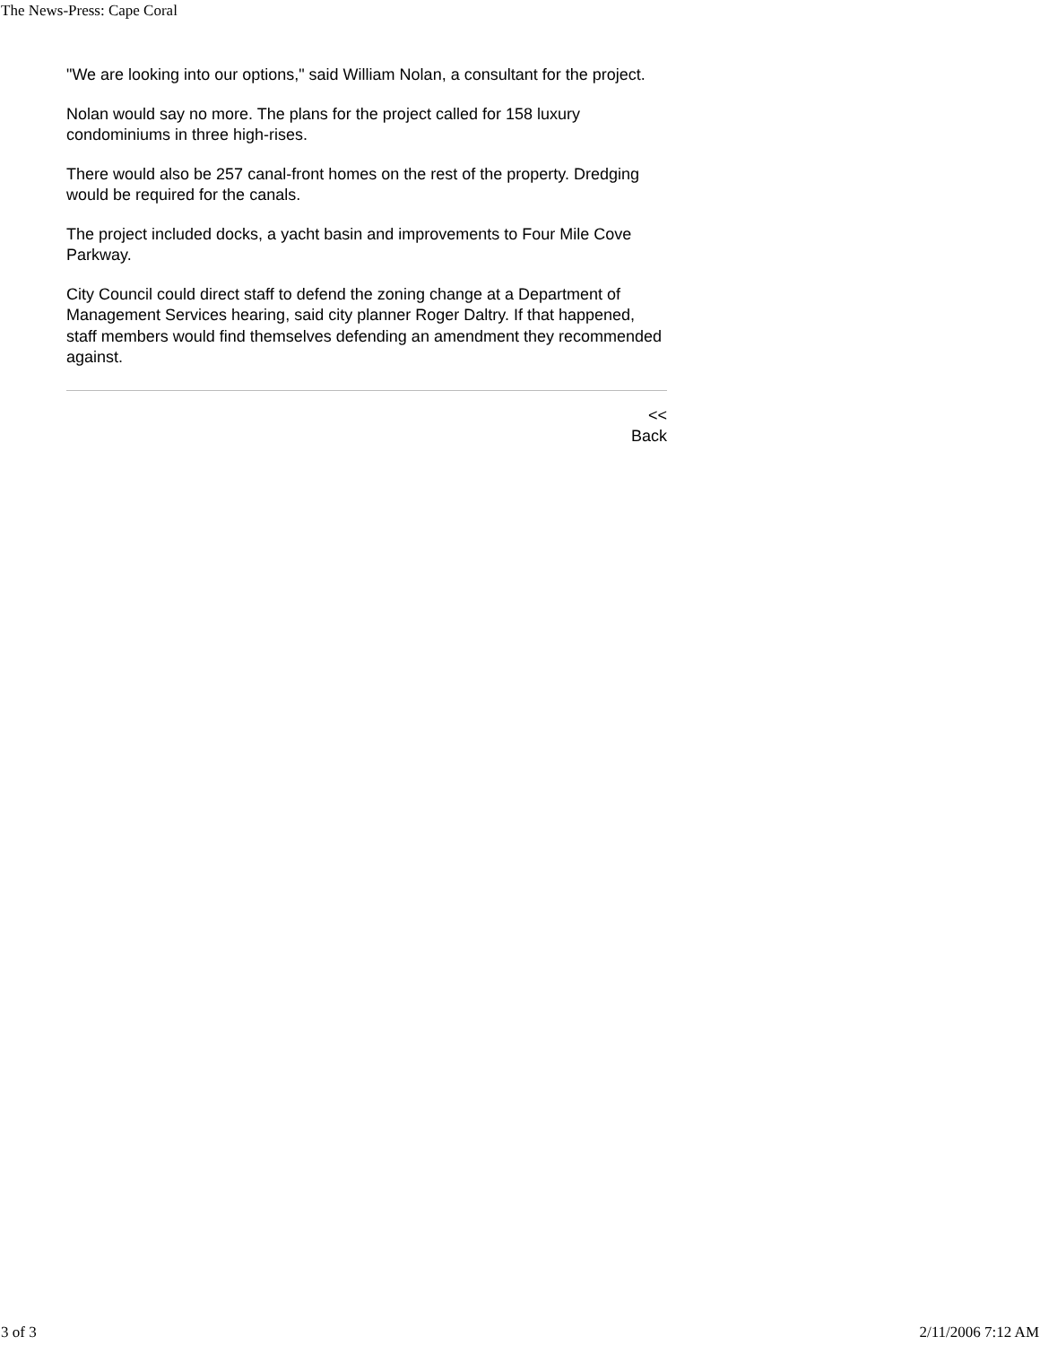The News-Press: Cape Coral
"We are looking into our options," said William Nolan, a consultant for the project.
Nolan would say no more. The plans for the project called for 158 luxury condominiums in three high-rises.
There would also be 257 canal-front homes on the rest of the property. Dredging would be required for the canals.
The project included docks, a yacht basin and improvements to Four Mile Cove Parkway.
City Council could direct staff to defend the zoning change at a Department of Management Services hearing, said city planner Roger Daltry. If that happened, staff members would find themselves defending an amendment they recommended against.
<<
Back
3 of 3 2/11/2006 7:12 AM